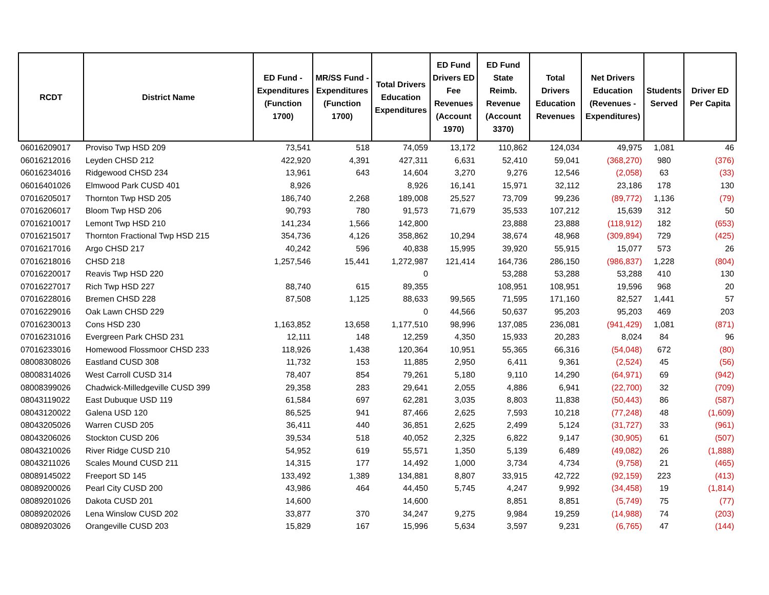| RCDT | District Name | ED Fund - Expenditures (Function 1700) | MR/SS Fund - Expenditures (Function 1700) | Total Drivers Education Expenditures | ED Fund Drivers ED Fee Revenues (Account 1970) | ED Fund State Reimb. Revenue (Account 3370) | Total Drivers Education Revenues | Net Drivers Education (Revenues - Expenditures) | Students Served | Driver ED Per Capita |
| --- | --- | --- | --- | --- | --- | --- | --- | --- | --- | --- |
| 06016209017 | Proviso Twp HSD 209 | 73,541 | 518 | 74,059 | 13,172 | 110,862 | 124,034 | 49,975 | 1,081 | 46 |
| 06016212016 | Leyden CHSD 212 | 422,920 | 4,391 | 427,311 | 6,631 | 52,410 | 59,041 | (368,270) | 980 | (376) |
| 06016234016 | Ridgewood CHSD 234 | 13,961 | 643 | 14,604 | 3,270 | 9,276 | 12,546 | (2,058) | 63 | (33) |
| 06016401026 | Elmwood Park CUSD 401 | 8,926 | | 8,926 | 16,141 | 15,971 | 32,112 | 23,186 | 178 | 130 |
| 07016205017 | Thornton Twp HSD 205 | 186,740 | 2,268 | 189,008 | 25,527 | 73,709 | 99,236 | (89,772) | 1,136 | (79) |
| 07016206017 | Bloom Twp HSD 206 | 90,793 | 780 | 91,573 | 71,679 | 35,533 | 107,212 | 15,639 | 312 | 50 |
| 07016210017 | Lemont Twp HSD 210 | 141,234 | 1,566 | 142,800 | | 23,888 | 23,888 | (118,912) | 182 | (653) |
| 07016215017 | Thornton Fractional Twp HSD 215 | 354,736 | 4,126 | 358,862 | 10,294 | 38,674 | 48,968 | (309,894) | 729 | (425) |
| 07016217016 | Argo CHSD 217 | 40,242 | 596 | 40,838 | 15,995 | 39,920 | 55,915 | 15,077 | 573 | 26 |
| 07016218016 | CHSD 218 | 1,257,546 | 15,441 | 1,272,987 | 121,414 | 164,736 | 286,150 | (986,837) | 1,228 | (804) |
| 07016220017 | Reavis Twp HSD 220 | | | 0 | | 53,288 | 53,288 | 53,288 | 410 | 130 |
| 07016227017 | Rich Twp HSD 227 | 88,740 | 615 | 89,355 | | 108,951 | 108,951 | 19,596 | 968 | 20 |
| 07016228016 | Bremen CHSD 228 | 87,508 | 1,125 | 88,633 | 99,565 | 71,595 | 171,160 | 82,527 | 1,441 | 57 |
| 07016229016 | Oak Lawn CHSD 229 | | | 0 | 44,566 | 50,637 | 95,203 | 95,203 | 469 | 203 |
| 07016230013 | Cons HSD 230 | 1,163,852 | 13,658 | 1,177,510 | 98,996 | 137,085 | 236,081 | (941,429) | 1,081 | (871) |
| 07016231016 | Evergreen Park CHSD 231 | 12,111 | 148 | 12,259 | 4,350 | 15,933 | 20,283 | 8,024 | 84 | 96 |
| 07016233016 | Homewood Flossmoor CHSD 233 | 118,926 | 1,438 | 120,364 | 10,951 | 55,365 | 66,316 | (54,048) | 672 | (80) |
| 08008308026 | Eastland CUSD 308 | 11,732 | 153 | 11,885 | 2,950 | 6,411 | 9,361 | (2,524) | 45 | (56) |
| 08008314026 | West Carroll CUSD 314 | 78,407 | 854 | 79,261 | 5,180 | 9,110 | 14,290 | (64,971) | 69 | (942) |
| 08008399026 | Chadwick-Milledgeville CUSD 399 | 29,358 | 283 | 29,641 | 2,055 | 4,886 | 6,941 | (22,700) | 32 | (709) |
| 08043119022 | East Dubuque USD 119 | 61,584 | 697 | 62,281 | 3,035 | 8,803 | 11,838 | (50,443) | 86 | (587) |
| 08043120022 | Galena USD 120 | 86,525 | 941 | 87,466 | 2,625 | 7,593 | 10,218 | (77,248) | 48 | (1,609) |
| 08043205026 | Warren CUSD 205 | 36,411 | 440 | 36,851 | 2,625 | 2,499 | 5,124 | (31,727) | 33 | (961) |
| 08043206026 | Stockton CUSD 206 | 39,534 | 518 | 40,052 | 2,325 | 6,822 | 9,147 | (30,905) | 61 | (507) |
| 08043210026 | River Ridge CUSD 210 | 54,952 | 619 | 55,571 | 1,350 | 5,139 | 6,489 | (49,082) | 26 | (1,888) |
| 08043211026 | Scales Mound CUSD 211 | 14,315 | 177 | 14,492 | 1,000 | 3,734 | 4,734 | (9,758) | 21 | (465) |
| 08089145022 | Freeport SD 145 | 133,492 | 1,389 | 134,881 | 8,807 | 33,915 | 42,722 | (92,159) | 223 | (413) |
| 08089200026 | Pearl City CUSD 200 | 43,986 | 464 | 44,450 | 5,745 | 4,247 | 9,992 | (34,458) | 19 | (1,814) |
| 08089201026 | Dakota CUSD 201 | 14,600 | | 14,600 | | 8,851 | 8,851 | (5,749) | 75 | (77) |
| 08089202026 | Lena Winslow CUSD 202 | 33,877 | 370 | 34,247 | 9,275 | 9,984 | 19,259 | (14,988) | 74 | (203) |
| 08089203026 | Orangeville CUSD 203 | 15,829 | 167 | 15,996 | 5,634 | 3,597 | 9,231 | (6,765) | 47 | (144) |